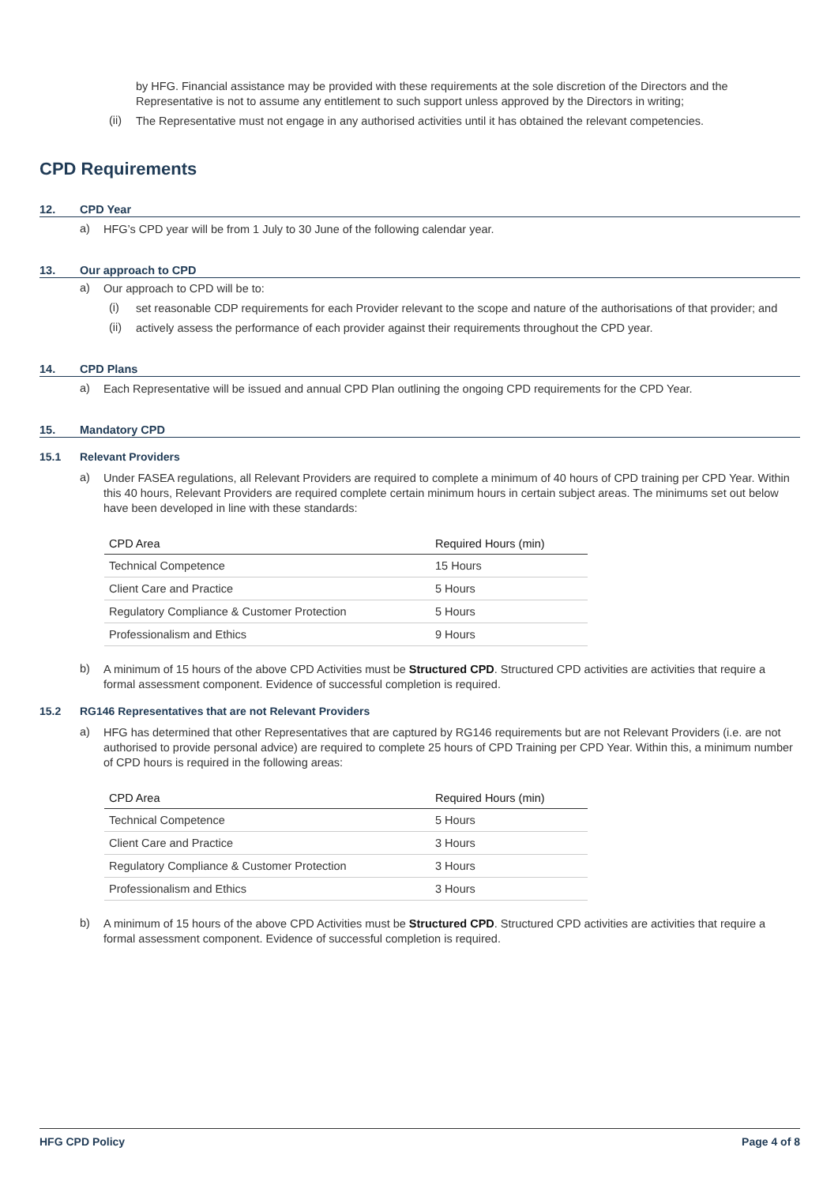by HFG. Financial assistance may be provided with these requirements at the sole discretion of the Directors and the Representative is not to assume any entitlement to such support unless approved by the Directors in writing;
(ii)
The Representative must not engage in any authorised activities until it has obtained the relevant competencies.
CPD Requirements
12. CPD Year
a)
HFG’s CPD year will be from 1 July to 30 June of the following calendar year.
13. Our approach to CPD
a)
Our approach to CPD will be to:
(i)
set reasonable CDP requirements for each Provider relevant to the scope and nature of the authorisations of that provider; and
(ii)
actively assess the performance of each provider against their requirements throughout the CPD year.
14. CPD Plans
a)
Each Representative will be issued and annual CPD Plan outlining the ongoing CPD requirements for the CPD Year.
15. Mandatory CPD
15.1 Relevant Providers
a)
Under FASEA regulations, all Relevant Providers are required to complete a minimum of 40 hours of CPD training per CPD Year. Within this 40 hours, Relevant Providers are required complete certain minimum hours in certain subject areas. The minimums set out below have been developed in line with these standards:
| CPD Area | Required Hours (min) |
| --- | --- |
| Technical Competence | 15 Hours |
| Client Care and Practice | 5 Hours |
| Regulatory Compliance & Customer Protection | 5 Hours |
| Professionalism and Ethics | 9 Hours |
b)
A minimum of 15 hours of the above CPD Activities must be Structured CPD. Structured CPD activities are activities that require a formal assessment component. Evidence of successful completion is required.
15.2 RG146 Representatives that are not Relevant Providers
a)
HFG has determined that other Representatives that are captured by RG146 requirements but are not Relevant Providers (i.e. are not authorised to provide personal advice) are required to complete 25 hours of CPD Training per CPD Year. Within this, a minimum number of CPD hours is required in the following areas:
| CPD Area | Required Hours (min) |
| --- | --- |
| Technical Competence | 5 Hours |
| Client Care and Practice | 3 Hours |
| Regulatory Compliance & Customer Protection | 3 Hours |
| Professionalism and Ethics | 3 Hours |
b)
A minimum of 15 hours of the above CPD Activities must be Structured CPD. Structured CPD activities are activities that require a formal assessment component. Evidence of successful completion is required.
HFG CPD Policy Page 4 of 8